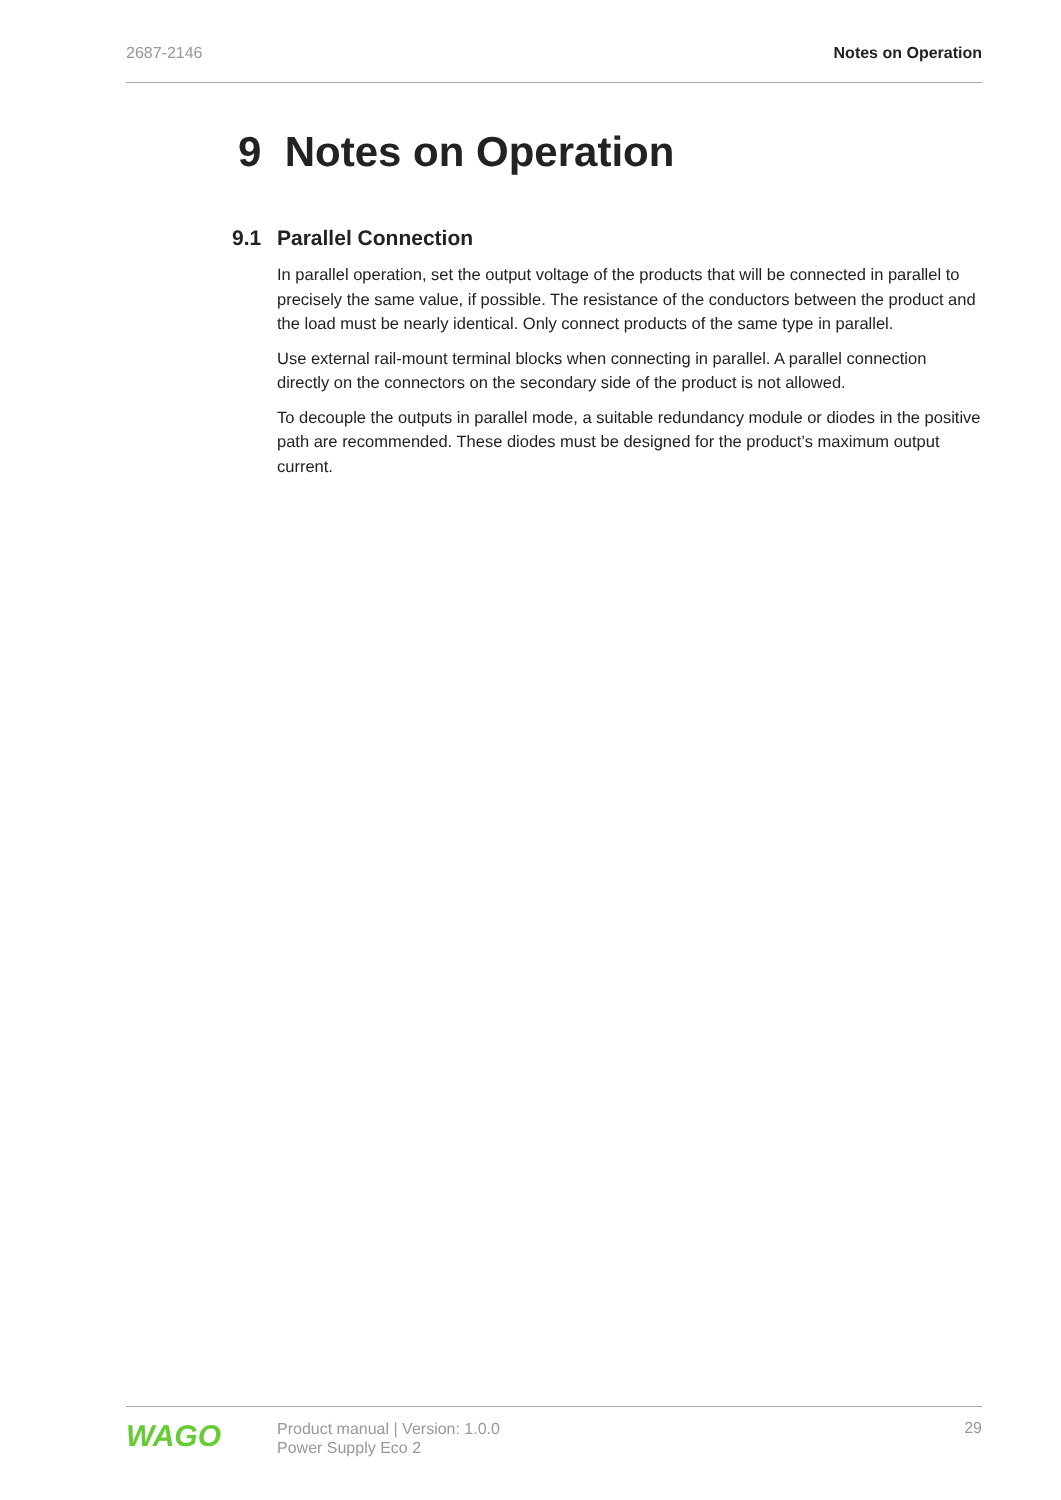2687-2146 Notes on Operation
9 Notes on Operation
9.1 Parallel Connection
In parallel operation, set the output voltage of the products that will be connected in paral­lel to precisely the same value, if possible. The resistance of the conductors between the product and the load must be nearly identical. Only connect products of the same type in parallel.
Use external rail-mount terminal blocks when connecting in parallel. A parallel connection directly on the connectors on the secondary side of the product is not allowed.
To decouple the outputs in parallel mode, a suitable redundancy module or diodes in the positive path are recommended. These diodes must be designed for the product’s maxi­mum output current.
WAGO
Product manual | Version: 1.0.0
Power Supply Eco 2
29